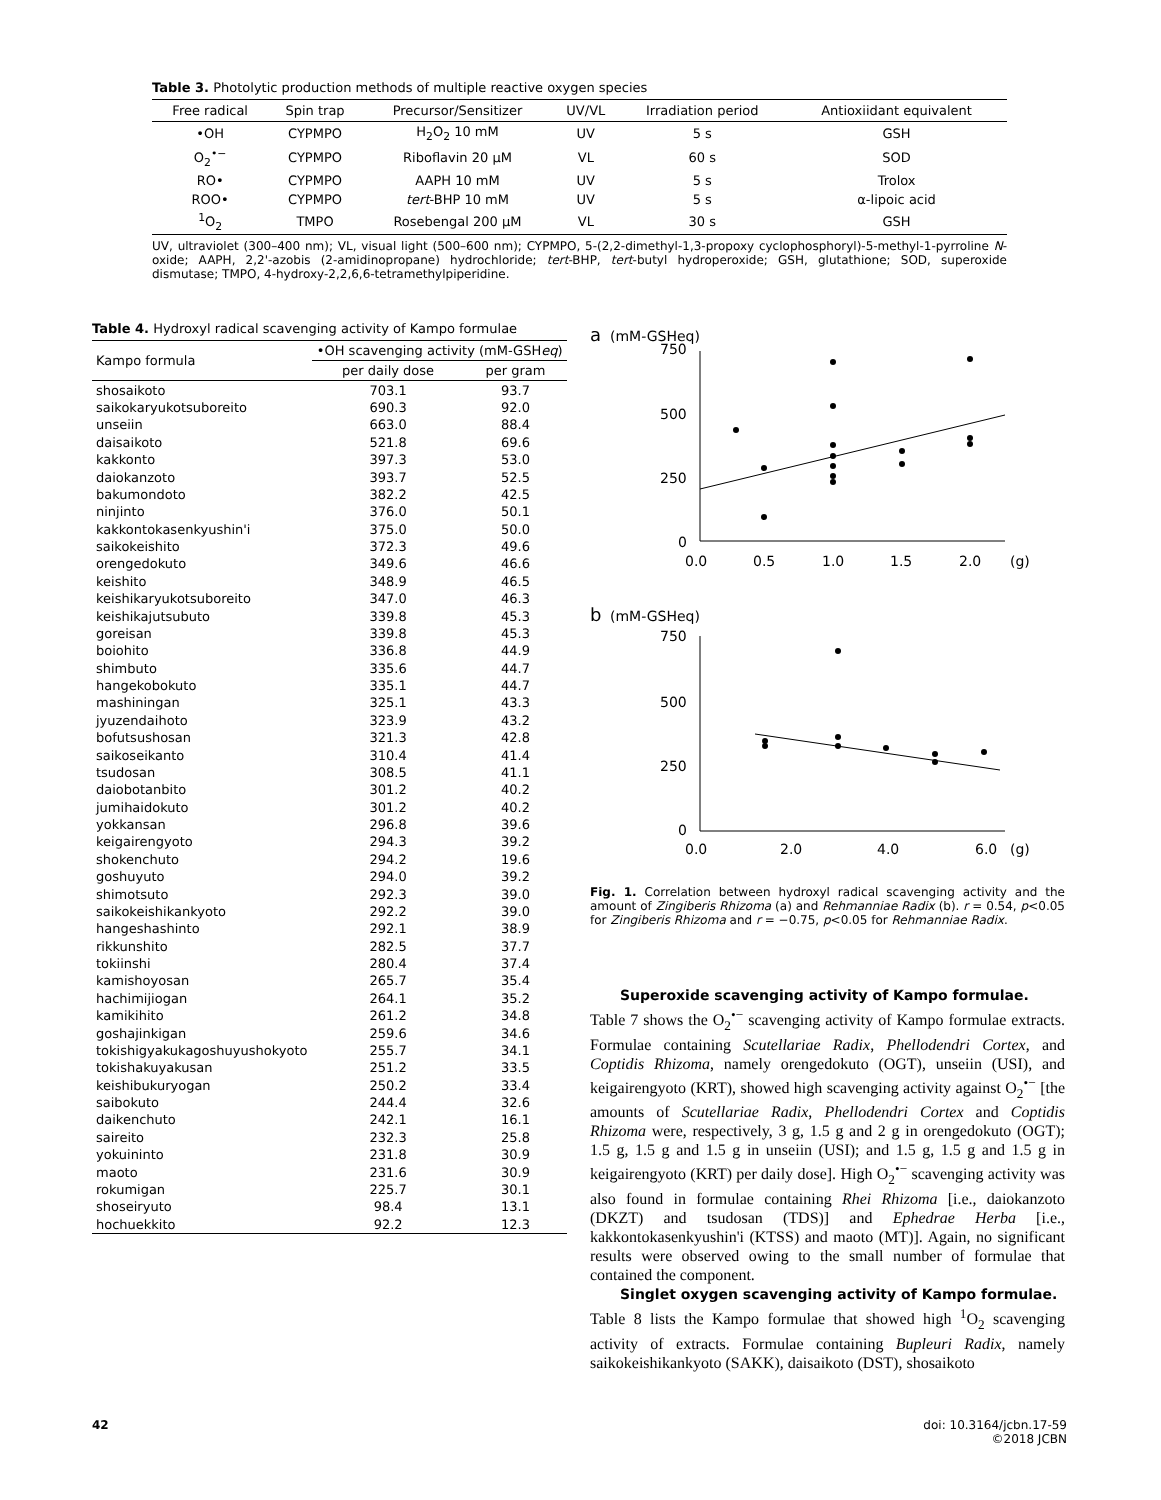Table 3. Photolytic production methods of multiple reactive oxygen species
| Free radical | Spin trap | Precursor/Sensitizer | UV/VL | Irradiation period | Antioxiidant equivalent |
| --- | --- | --- | --- | --- | --- |
| •OH | CYPMPO | H<sub>2</sub>O<sub>2</sub> 10 mM | UV | 5 s | GSH |
| O<sub>2</sub><sup>•−</sup> | CYPMPO | Riboflavin 20 μM | VL | 60 s | SOD |
| RO• | CYPMPO | AAPH 10 mM | UV | 5 s | Trolox |
| ROO• | CYPMPO | tert -BHP 10 mM | UV | 5 s | α-lipoic acid |
| <sup>1</sup> O<sub>2</sub> | TMPO | Rosebengal 200 μM | VL | 30 s | GSH |
UV, ultraviolet (300–400 nm); VL, visual light (500–600 nm); CYPMPO, 5-(2,2-dimethyl-1,3-propoxy cyclophosphoryl)-5-methyl-1-pyrroline N-oxide; AAPH, 2,2'-azobis (2-amidinopropane) hydrochloride; tert-BHP, tert-butyl hydroperoxide; GSH, glutathione; SOD, superoxide dismutase; TMPO, 4-hydroxy-2,2,6,6-tetramethylpiperidine.
Table 4. Hydroxyl radical scavenging activity of Kampo formulae
| Kampo formula | •OH scavenging activity (mM-GSH eq ) | |
| --- | --- | --- |
| | per daily dose | per gram |
| shosaikoto | 703.1 | 93.7 |
| saikokaryukotsuboreito | 690.3 | 92.0 |
| unseiin | 663.0 | 88.4 |
| daisaikoto | 521.8 | 69.6 |
| kakkonto | 397.3 | 53.0 |
| daiokanzoto | 393.7 | 52.5 |
| bakumondoto | 382.2 | 42.5 |
| ninjinto | 376.0 | 50.1 |
| kakkontokasenkyushin'i | 375.0 | 50.0 |
| saikokeishito | 372.3 | 49.6 |
| orengedokuto | 349.6 | 46.6 |
| keishito | 348.9 | 46.5 |
| keishikaryukotsuboreito | 347.0 | 46.3 |
| keishikajutsubuto | 339.8 | 45.3 |
| goreisan | 339.8 | 45.3 |
| boiohito | 336.8 | 44.9 |
| shimbuto | 335.6 | 44.7 |
| hangekobokuto | 335.1 | 44.7 |
| mashiningan | 325.1 | 43.3 |
| jyuzendaihoto | 323.9 | 43.2 |
| bofutsushosan | 321.3 | 42.8 |
| saikoseikanto | 310.4 | 41.4 |
| tsudosan | 308.5 | 41.1 |
| daiobotanbito | 301.2 | 40.2 |
| jumihaidokuto | 301.2 | 40.2 |
| yokkansan | 296.8 | 39.6 |
| keigairengyoto | 294.3 | 39.2 |
| shokenchuto | 294.2 | 19.6 |
| goshuyuto | 294.0 | 39.2 |
| shimotsuto | 292.3 | 39.0 |
| saikokeishikankyoto | 292.2 | 39.0 |
| hangeshashinto | 292.1 | 38.9 |
| rikkunshito | 282.5 | 37.7 |
| tokiinshi | 280.4 | 37.4 |
| kamishoyosan | 265.7 | 35.4 |
| hachimijiogan | 264.1 | 35.2 |
| kamikihito | 261.2 | 34.8 |
| goshajinkigan | 259.6 | 34.6 |
| tokishigyakukagoshuyushokyoto | 255.7 | 34.1 |
| tokishakuyakusan | 251.2 | 33.5 |
| keishibukuryogan | 250.2 | 33.4 |
| saibokuto | 244.4 | 32.6 |
| daikenchuto | 242.1 | 16.1 |
| saireito | 232.3 | 25.8 |
| yokuininto | 231.8 | 30.9 |
| maoto | 231.6 | 30.9 |
| rokumigan | 225.7 | 30.1 |
| shoseiryuto | 98.4 | 13.1 |
| hochuekkito | 92.2 | 12.3 |
a
(mM-GSHeq)
750
500
250
0
0.0
0.5
1.0
1.5
2.0
(g)
b
(mM-GSHeq)
750
500
250
0
0.0
2.0
4.0
6.0
(g)
Fig. 1. Correlation between hydroxyl radical scavenging activity and the amount of Zingiberis Rhizoma (a) and Rehmanniae Radix (b). r = 0.54, p<0.05 for Zingiberis Rhizoma and r = −0.75, p<0.05 for Rehmanniae Radix.
Superoxide scavenging activity of Kampo formulae.
Table 7 shows the O<sub>2</sub><sup>•−</sup> scavenging activity of Kampo formulae extracts. Formulae containing Scutellariae Radix, Phellodendri Cortex, and Coptidis Rhizoma, namely orengedokuto (OGT), unseiin (USI), and keigairengyoto (KRT), showed high scavenging activity against O<sub>2</sub><sup>•−</sup> [the amounts of Scutellariae Radix, Phellodendri Cortex and Coptidis Rhizoma were, respectively, 3 g, 1.5 g and 2 g in orengedokuto (OGT); 1.5 g, 1.5 g and 1.5 g in unseiin (USI); and 1.5 g, 1.5 g and 1.5 g in keigairengyoto (KRT) per daily dose]. High O<sub>2</sub><sup>•−</sup> scavenging activity was also found in formulae containing Rhei Rhizoma [i.e., daiokanzoto (DKZT) and tsudosan (TDS)] and Ephedrae Herba [i.e., kakkontokasenkyushin'i (KTSS) and maoto (MT)]. Again, no significant results were observed owing to the small number of formulae that contained the component.
Singlet oxygen scavenging activity of Kampo formulae.
Table 8 lists the Kampo formulae that showed high <sup>1</sup>O<sub>2</sub> scavenging activity of extracts. Formulae containing Bupleuri Radix, namely saikokeishikankyoto (SAKK), daisaikoto (DST), shosaikoto
42 doi: 10.3164/jcbn.17-59
©2018 JCBN